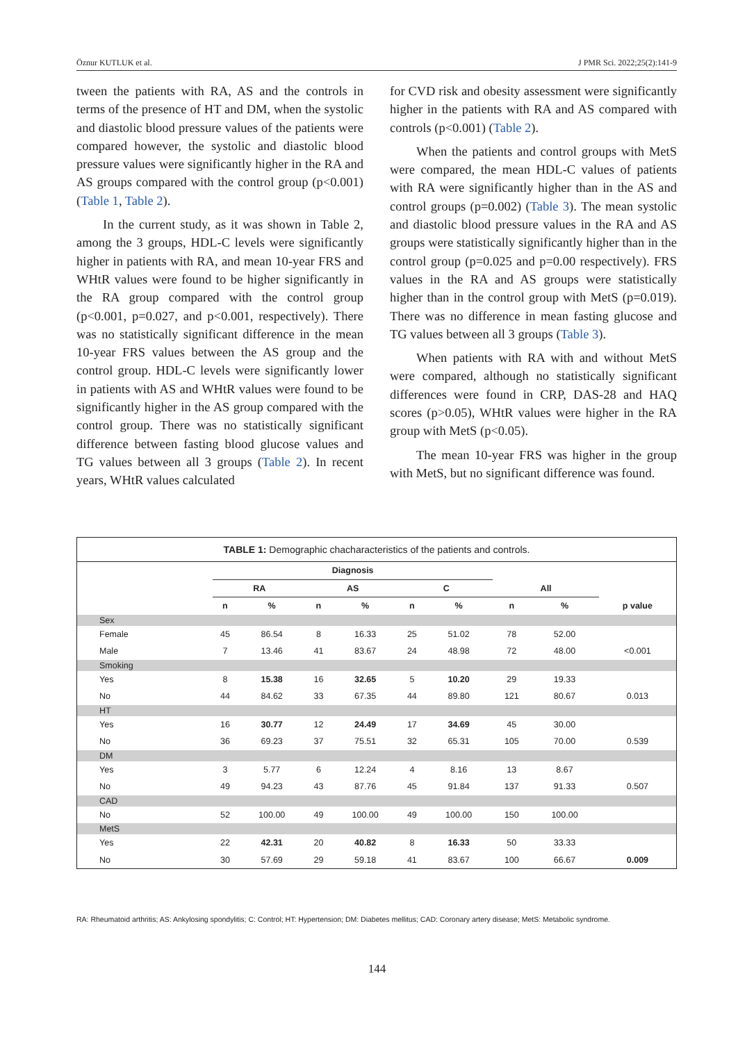Öznur KUTLUK et al. J PMR Sci. 2022;25(2):141-9
tween the patients with RA, AS and the controls in terms of the presence of HT and DM, when the systolic and diastolic blood pressure values of the patients were compared however, the systolic and diastolic blood pressure values were significantly higher in the RA and AS groups compared with the control group (p<0.001) (Table 1, Table 2).
In the current study, as it was shown in Table 2, among the 3 groups, HDL-C levels were significantly higher in patients with RA, and mean 10-year FRS and WHtR values were found to be higher significantly in the RA group compared with the control group (p<0.001, p=0.027, and p<0.001, respectively). There was no statistically significant difference in the mean 10-year FRS values between the AS group and the control group. HDL-C levels were significantly lower in patients with AS and WHtR values were found to be significantly higher in the AS group compared with the control group. There was no statistically significant difference between fasting blood glucose values and TG values between all 3 groups (Table 2). In recent years, WHtR values calculated
for CVD risk and obesity assessment were significantly higher in the patients with RA and AS compared with controls (p<0.001) (Table 2).
When the patients and control groups with MetS were compared, the mean HDL-C values of patients with RA were significantly higher than in the AS and control groups (p=0.002) (Table 3). The mean systolic and diastolic blood pressure values in the RA and AS groups were statistically significantly higher than in the control group (p=0.025 and p=0.00 respectively). FRS values in the RA and AS groups were statistically higher than in the control group with MetS (p=0.019). There was no difference in mean fasting glucose and TG values between all 3 groups (Table 3).
When patients with RA with and without MetS were compared, although no statistically significant differences were found in CRP, DAS-28 and HAQ scores (p>0.05), WHtR values were higher in the RA group with MetS (p<0.05).
The mean 10-year FRS was higher in the group with MetS, but no significant difference was found.
TABLE 1: Demographic chacharacteristics of the patients and controls.
| | Diagnosis | | | | | | | | |
| --- | --- | --- | --- | --- | --- | --- | --- | --- | --- |
| | RA | | AS | | C | | All | | |
| | n | % | n | % | n | % | n | % | p value |
| Sex | | | | | | | | | |
| Female | 45 | 86.54 | 8 | 16.33 | 25 | 51.02 | 78 | 52.00 | |
| Male | 7 | 13.46 | 41 | 83.67 | 24 | 48.98 | 72 | 48.00 | <0.001 |
| Smoking | | | | | | | | | |
| Yes | 8 | 15.38 | 16 | 32.65 | 5 | 10.20 | 29 | 19.33 | |
| No | 44 | 84.62 | 33 | 67.35 | 44 | 89.80 | 121 | 80.67 | 0.013 |
| HT | | | | | | | | | |
| Yes | 16 | 30.77 | 12 | 24.49 | 17 | 34.69 | 45 | 30.00 | |
| No | 36 | 69.23 | 37 | 75.51 | 32 | 65.31 | 105 | 70.00 | 0.539 |
| DM | | | | | | | | | |
| Yes | 3 | 5.77 | 6 | 12.24 | 4 | 8.16 | 13 | 8.67 | |
| No | 49 | 94.23 | 43 | 87.76 | 45 | 91.84 | 137 | 91.33 | 0.507 |
| CAD | | | | | | | | | |
| No | 52 | 100.00 | 49 | 100.00 | 49 | 100.00 | 150 | 100.00 | |
| MetS | | | | | | | | | |
| Yes | 22 | 42.31 | 20 | 40.82 | 8 | 16.33 | 50 | 33.33 | |
| No | 30 | 57.69 | 29 | 59.18 | 41 | 83.67 | 100 | 66.67 | 0.009 |
RA: Rheumatoid arthritis; AS: Ankylosing spondylitis; C: Control; HT: Hypertension; DM: Diabetes mellitus; CAD: Coronary artery disease; MetS: Metabolic syndrome.
144